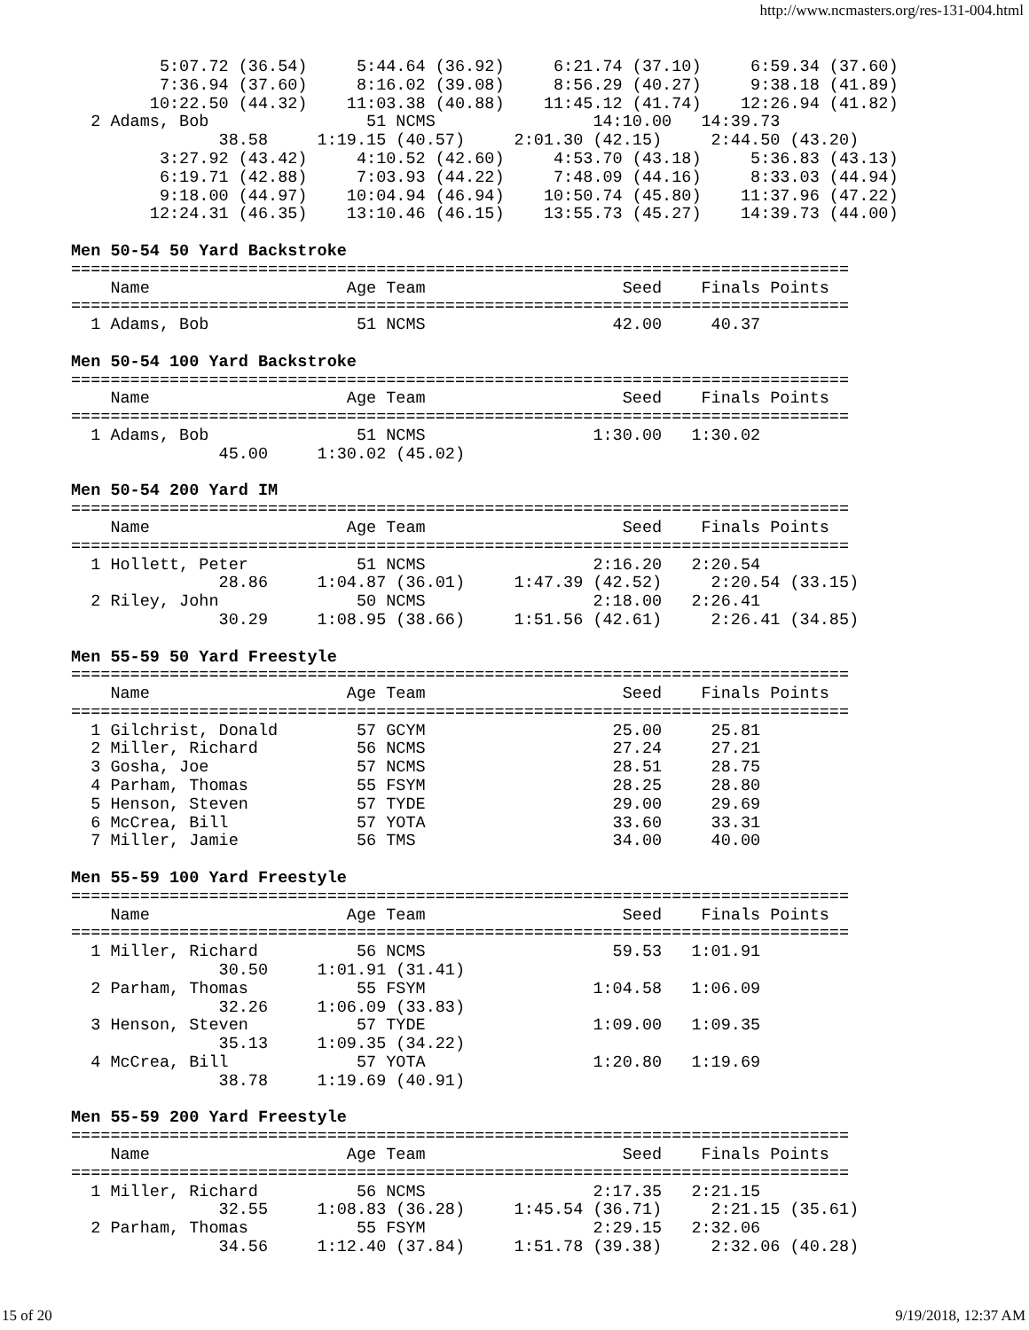http://www.ncmasters.org/res-131-004.html
         5:07.72 (36.54)     5:44.64 (36.92)     6:21.74 (37.10)     6:59.34 (37.60)
         7:36.94 (37.60)     8:16.02 (39.08)     8:56.29 (40.27)     9:38.18 (41.89)
        10:22.50 (44.32)    11:03.38 (40.88)    11:45.12 (41.74)    12:26.94 (41.82)
  2 Adams, Bob                51 NCMS                14:10.00   14:39.73
               38.58     1:19.15 (40.57)     2:01.30 (42.15)     2:44.50 (43.20)
         3:27.92 (43.42)     4:10.52 (42.60)     4:53.70 (43.18)     5:36.83 (43.13)
         6:19.71 (42.88)     7:03.93 (44.22)     7:48.09 (44.16)     8:33.03 (44.94)
         9:18.00 (44.97)    10:04.94 (46.94)    10:50.74 (45.80)    11:37.96 (47.22)
        12:24.31 (46.35)    13:10.46 (46.15)    13:55.73 (45.27)    14:39.73 (44.00)

Men 50-54 50 Yard Backstroke
===============================================================================
    Name                    Age Team                    Seed    Finals Points
===============================================================================
  1 Adams, Bob               51 NCMS                   42.00     40.37

Men 50-54 100 Yard Backstroke
===============================================================================
    Name                    Age Team                    Seed    Finals Points
===============================================================================
  1 Adams, Bob               51 NCMS                 1:30.00   1:30.02
               45.00     1:30.02 (45.02)

Men 50-54 200 Yard IM
===============================================================================
    Name                    Age Team                    Seed    Finals Points
===============================================================================
  1 Hollett, Peter           51 NCMS                 2:16.20   2:20.54
               28.86     1:04.87 (36.01)     1:47.39 (42.52)     2:20.54 (33.15)
  2 Riley, John              50 NCMS                 2:18.00   2:26.41
               30.29     1:08.95 (38.66)     1:51.56 (42.61)     2:26.41 (34.85)

Men 55-59 50 Yard Freestyle
===============================================================================
    Name                    Age Team                    Seed    Finals Points
===============================================================================
  1 Gilchrist, Donald        57 GCYM                   25.00     25.81
  2 Miller, Richard          56 NCMS                   27.24     27.21
  3 Gosha, Joe               57 NCMS                   28.51     28.75
  4 Parham, Thomas           55 FSYM                   28.25     28.80
  5 Henson, Steven           57 TYDE                   29.00     29.69
  6 McCrea, Bill             57 YOTA                   33.60     33.31
  7 Miller, Jamie            56 TMS                    34.00     40.00

Men 55-59 100 Yard Freestyle
===============================================================================
    Name                    Age Team                    Seed    Finals Points
===============================================================================
  1 Miller, Richard          56 NCMS                   59.53   1:01.91
               30.50     1:01.91 (31.41)
  2 Parham, Thomas           55 FSYM                 1:04.58   1:06.09
               32.26     1:06.09 (33.83)
  3 Henson, Steven           57 TYDE                 1:09.00   1:09.35
               35.13     1:09.35 (34.22)
  4 McCrea, Bill             57 YOTA                 1:20.80   1:19.69
               38.78     1:19.69 (40.91)

Men 55-59 200 Yard Freestyle
===============================================================================
    Name                    Age Team                    Seed    Finals Points
===============================================================================
  1 Miller, Richard          56 NCMS                 2:17.35   2:21.15
               32.55     1:08.83 (36.28)     1:45.54 (36.71)     2:21.15 (35.61)
  2 Parham, Thomas           55 FSYM                 2:29.15   2:32.06
               34.56     1:12.40 (37.84)     1:51.78 (39.38)     2:32.06 (40.28)
15 of 20 9/19/2018, 12:37 AM